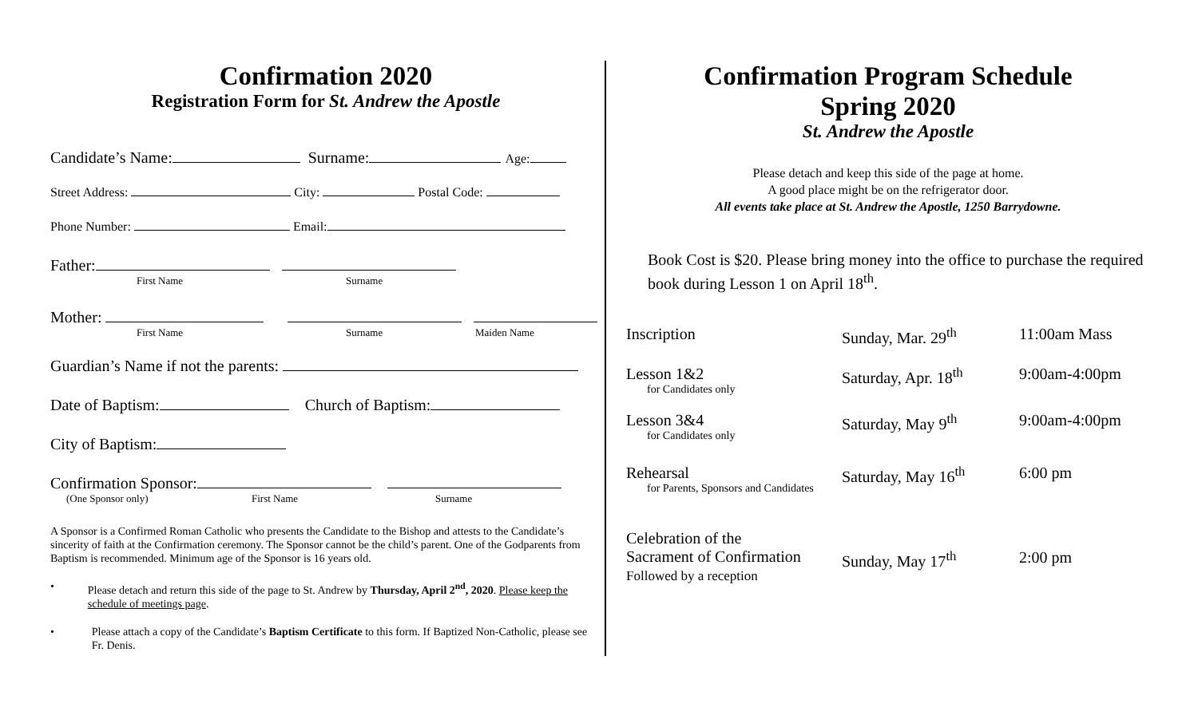Confirmation 2020
Registration Form for St. Andrew the Apostle
Candidate’s Name: Surname: Age:
Street Address: City: Postal Code:
Phone Number: Email:
Father:
First Name Surname
Mother:
First Name Surname Maiden Name
Guardian’s Name if not the parents:
Date of Baptism: Church of Baptism:
City of Baptism:
Confirmation Sponsor:
(One Sponsor only) First Name Surname
A Sponsor is a Confirmed Roman Catholic who presents the Candidate to the Bishop and attests to the Candidate’s sincerity of faith at the Confirmation ceremony. The Sponsor cannot be the child’s parent. One of the Godparents from Baptism is recommended. Minimum age of the Sponsor is 16 years old.
• Please detach and return this side of the page to St. Andrew by Thursday, April 2<sup>nd</sup>, 2020. Please keep the schedule of meetings page.
• Please attach a copy of the Candidate’s Baptism Certificate to this form. If Baptized Non-Catholic, please see Fr. Denis.
Confirmation Program Schedule
Spring 2020
St. Andrew the Apostle
Please detach and keep this side of the page at home.
A good place might be on the refrigerator door.
All events take place at St. Andrew the Apostle, 1250 Barrydowne.
Book Cost is $20. Please bring money into the office to purchase the required book during Lesson 1 on April 18<sup>th</sup>.
| Inscription | Sunday, Mar. 29<sup>th</sup> | 11:00am Mass |
| Lesson 1&2 for Candidates only | Saturday, Apr. 18<sup>th</sup> | 9:00am-4:00pm |
| Lesson 3&4 for Candidates only | Saturday, May 9<sup>th</sup> | 9:00am-4:00pm |
| Rehearsal for Parents, Sponsors and Candidates | Saturday, May 16<sup>th</sup> | 6:00 pm |
| Celebration of the Sacrament of Confirmation Followed by a reception | Sunday, May 17<sup>th</sup> | 2:00 pm |